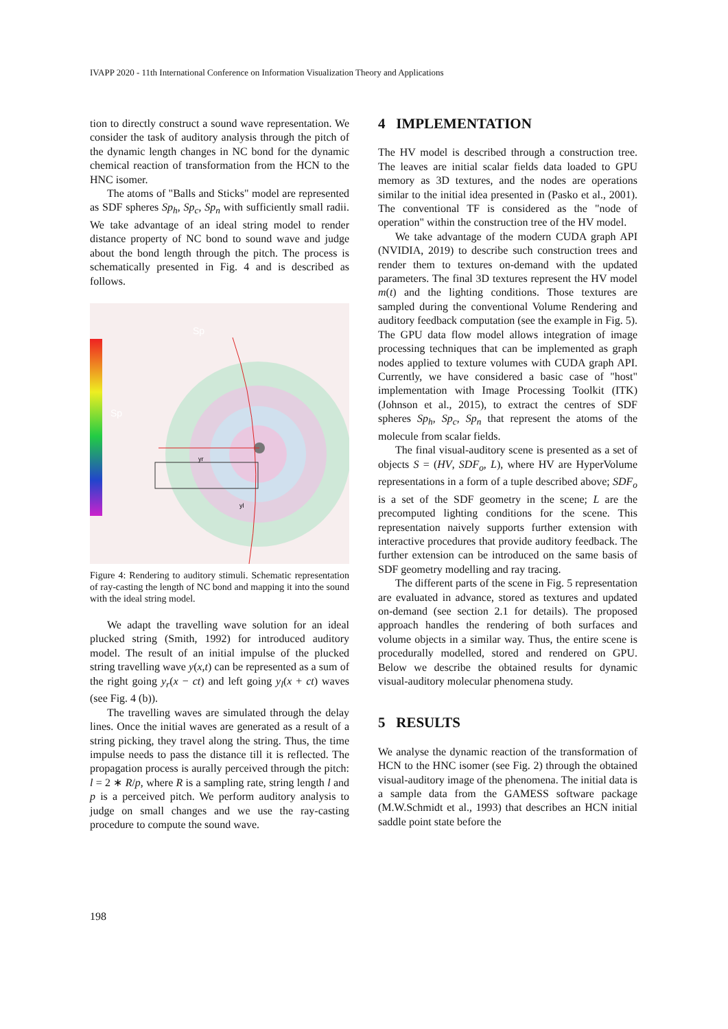IVAPP 2020 - 11th International Conference on Information Visualization Theory and Applications
tion to directly construct a sound wave representation. We consider the task of auditory analysis through the pitch of the dynamic length changes in NC bond for the dynamic chemical reaction of transformation from the HCN to the HNC isomer.
The atoms of "Balls and Sticks" model are represented as SDF spheres Sp<sub>h</sub>, Sp<sub>c</sub>, Sp<sub>n</sub> with sufficiently small radii. We take advantage of an ideal string model to render distance property of NC bond to sound wave and judge about the bond length through the pitch. The process is schematically presented in Fig. 4 and is described as follows.
Sp
Sp
yr
yl
Figure 4: Rendering to auditory stimuli. Schematic representation of ray-casting the length of NC bond and mapping it into the sound with the ideal string model.
We adapt the travelling wave solution for an ideal plucked string (Smith, 1992) for introduced auditory model. The result of an initial impulse of the plucked string travelling wave y(x,t) can be represented as a sum of the right going y<sub>r</sub>(x − ct) and left going y<sub>l</sub>(x + ct) waves (see Fig. 4 (b)).
The travelling waves are simulated through the delay lines. Once the initial waves are generated as a result of a string picking, they travel along the string. Thus, the time impulse needs to pass the distance till it is reflected. The propagation process is aurally perceived through the pitch: l = 2 ∗ R/p, where R is a sampling rate, string length l and p is a perceived pitch. We perform auditory analysis to judge on small changes and we use the ray-casting procedure to compute the sound wave.
4 IMPLEMENTATION
The HV model is described through a construction tree. The leaves are initial scalar fields data loaded to GPU memory as 3D textures, and the nodes are operations similar to the initial idea presented in (Pasko et al., 2001). The conventional TF is considered as the "node of operation" within the construction tree of the HV model.
We take advantage of the modern CUDA graph API (NVIDIA, 2019) to describe such construction trees and render them to textures on-demand with the updated parameters. The final 3D textures represent the HV model m(t) and the lighting conditions. Those textures are sampled during the conventional Volume Rendering and auditory feedback computation (see the example in Fig. 5). The GPU data flow model allows integration of image processing techniques that can be implemented as graph nodes applied to texture volumes with CUDA graph API. Currently, we have considered a basic case of "host" implementation with Image Processing Toolkit (ITK) (Johnson et al., 2015), to extract the centres of SDF spheres Sp<sub>h</sub>, Sp<sub>c</sub>, Sp<sub>n</sub> that represent the atoms of the molecule from scalar fields.
The final visual-auditory scene is presented as a set of objects S = (HV, SDF<sub>o</sub>, L), where HV are HyperVolume representations in a form of a tuple described above; SDF<sub>o</sub> is a set of the SDF geometry in the scene; L are the precomputed lighting conditions for the scene. This representation naively supports further extension with interactive procedures that provide auditory feedback. The further extension can be introduced on the same basis of SDF geometry modelling and ray tracing.
The different parts of the scene in Fig. 5 representation are evaluated in advance, stored as textures and updated on-demand (see section 2.1 for details). The proposed approach handles the rendering of both surfaces and volume objects in a similar way. Thus, the entire scene is procedurally modelled, stored and rendered on GPU. Below we describe the obtained results for dynamic visual-auditory molecular phenomena study.
5 RESULTS
We analyse the dynamic reaction of the transformation of HCN to the HNC isomer (see Fig. 2) through the obtained visual-auditory image of the phenomena. The initial data is a sample data from the GAMESS software package (M.W.Schmidt et al., 1993) that describes an HCN initial saddle point state before the
198